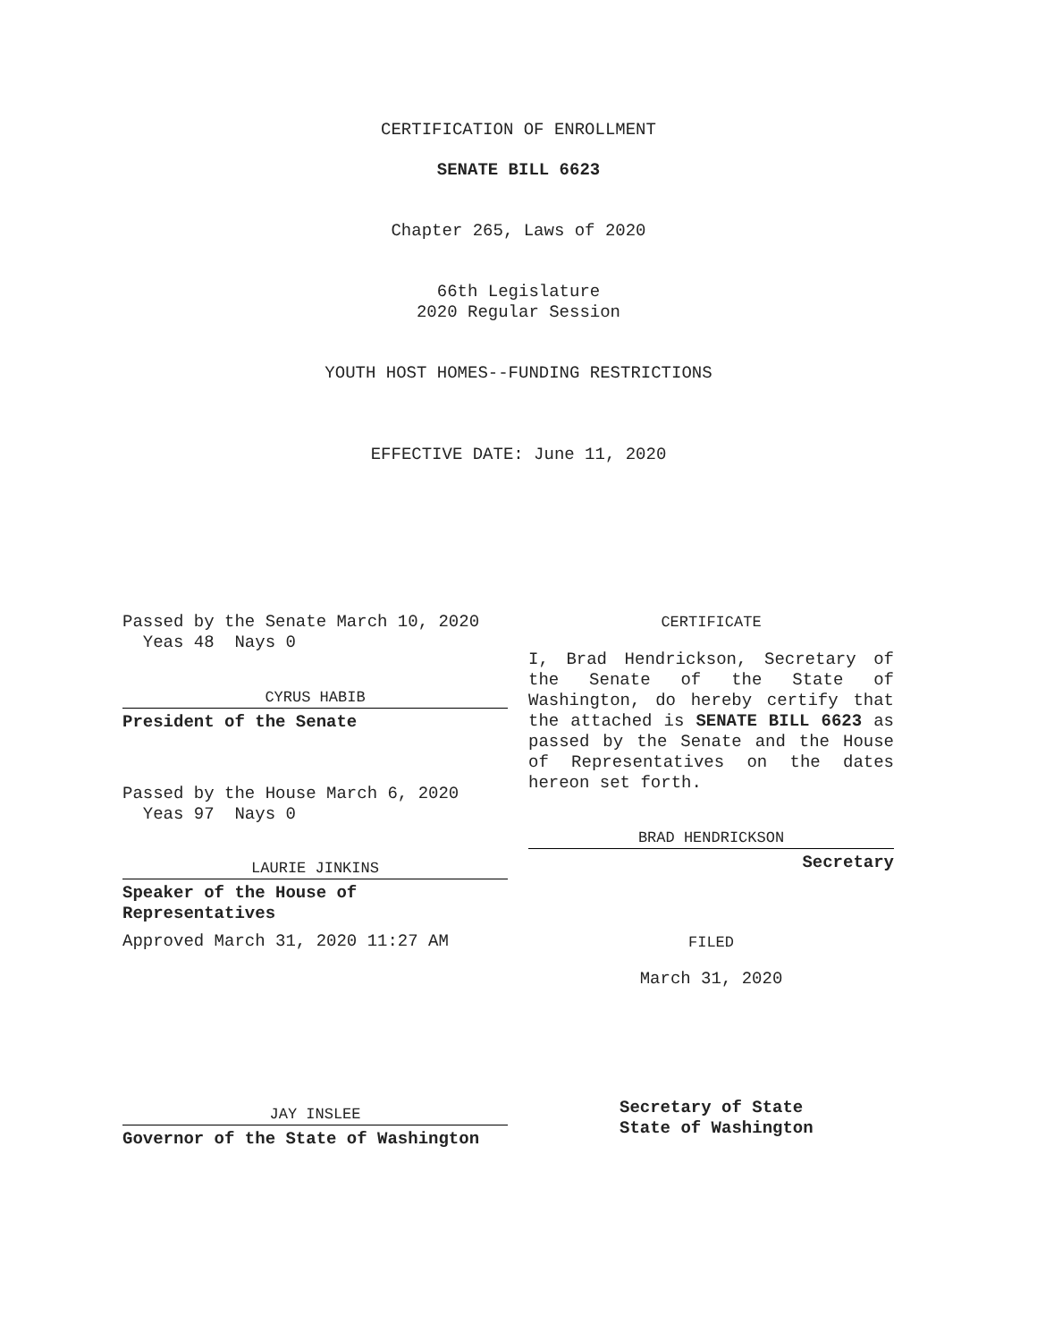CERTIFICATION OF ENROLLMENT
SENATE BILL 6623
Chapter 265, Laws of 2020
66th Legislature
2020 Regular Session
YOUTH HOST HOMES--FUNDING RESTRICTIONS
EFFECTIVE DATE: June 11, 2020
Passed by the Senate March 10, 2020
Yeas 48 Nays 0
CYRUS HABIB
President of the Senate
Passed by the House March 6, 2020
Yeas 97 Nays 0
LAURIE JINKINS
Speaker of the House of
Representatives
Approved March 31, 2020 11:27 AM
JAY INSLEE
Governor of the State of Washington
CERTIFICATE
I, Brad Hendrickson, Secretary of the Senate of the State of Washington, do hereby certify that the attached is SENATE BILL 6623 as passed by the Senate and the House of Representatives on the dates hereon set forth.
BRAD HENDRICKSON
Secretary
FILED
March 31, 2020
Secretary of State
State of Washington